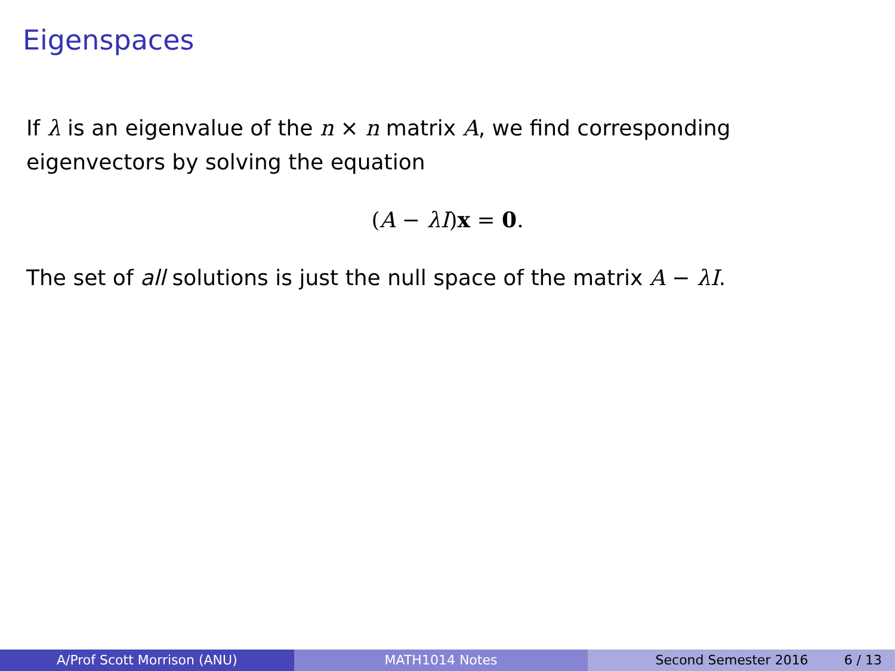Eigenspaces
If λ is an eigenvalue of the n × n matrix A, we find corresponding eigenvectors by solving the equation
(A − λI)x = 0.
The set of all solutions is just the null space of the matrix A − λI.
A/Prof Scott Morrison (ANU) MATH1014 Notes Second Semester 2016 6 / 13